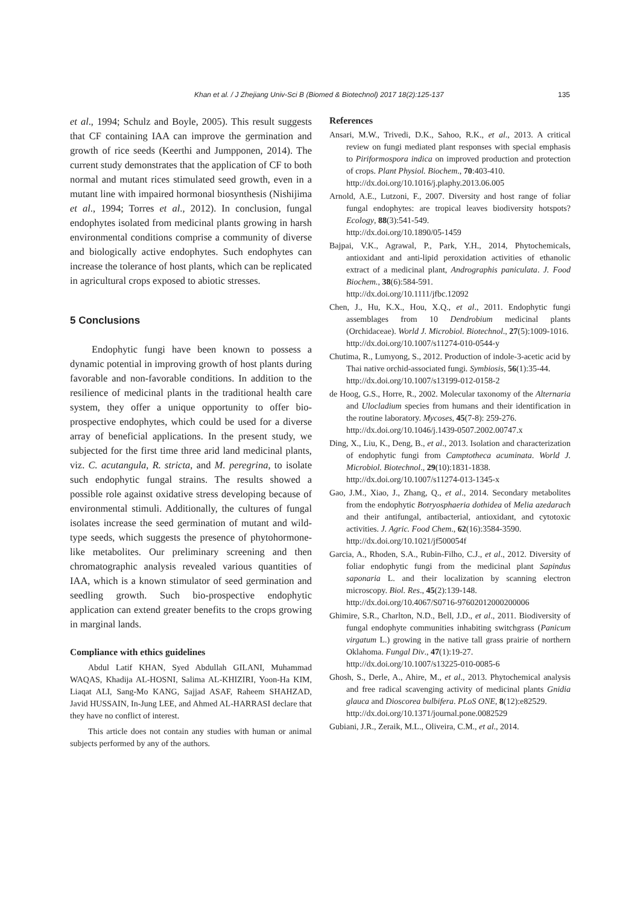Khan et al. / J Zhejiang Univ-Sci B (Biomed & Biotechnol) 2017 18(2):125-137 135
et al., 1994; Schulz and Boyle, 2005). This result suggests that CF containing IAA can improve the germination and growth of rice seeds (Keerthi and Jumpponen, 2014). The current study demonstrates that the application of CF to both normal and mutant rices stimulated seed growth, even in a mutant line with impaired hormonal biosynthesis (Nishijima et al., 1994; Torres et al., 2012). In conclusion, fungal endophytes isolated from medicinal plants growing in harsh environmental conditions comprise a community of diverse and biologically active endophytes. Such endophytes can increase the tolerance of host plants, which can be replicated in agricultural crops exposed to abiotic stresses.
5 Conclusions
Endophytic fungi have been known to possess a dynamic potential in improving growth of host plants during favorable and non-favorable conditions. In addition to the resilience of medicinal plants in the traditional health care system, they offer a unique opportunity to offer bio-prospective endophytes, which could be used for a diverse array of beneficial applications. In the present study, we subjected for the first time three arid land medicinal plants, viz. C. acutangula, R. stricta, and M. peregrina, to isolate such endophytic fungal strains. The results showed a possible role against oxidative stress developing because of environmental stimuli. Additionally, the cultures of fungal isolates increase the seed germination of mutant and wild-type seeds, which suggests the presence of phytohormone-like metabolites. Our preliminary screening and then chromatographic analysis revealed various quantities of IAA, which is a known stimulator of seed germination and seedling growth. Such bio-prospective endophytic application can extend greater benefits to the crops growing in marginal lands.
Compliance with ethics guidelines
Abdul Latif KHAN, Syed Abdullah GILANI, Muhammad WAQAS, Khadija AL-HOSNI, Salima AL-KHIZIRI, Yoon-Ha KIM, Liaqat ALI, Sang-Mo KANG, Sajjad ASAF, Raheem SHAHZAD, Javid HUSSAIN, In-Jung LEE, and Ahmed AL-HARRASI declare that they have no conflict of interest.
This article does not contain any studies with human or animal subjects performed by any of the authors.
References
Ansari, M.W., Trivedi, D.K., Sahoo, R.K., et al., 2013. A critical review on fungi mediated plant responses with special emphasis to Piriformospora indica on improved production and protection of crops. Plant Physiol. Biochem., 70:403-410.
http://dx.doi.org/10.1016/j.plaphy.2013.06.005
Arnold, A.E., Lutzoni, F., 2007. Diversity and host range of foliar fungal endophytes: are tropical leaves biodiversity hotspots? Ecology, 88(3):541-549.
http://dx.doi.org/10.1890/05-1459
Bajpai, V.K., Agrawal, P., Park, Y.H., 2014, Phytochemicals, antioxidant and anti-lipid peroxidation activities of ethanolic extract of a medicinal plant, Andrographis paniculata. J. Food Biochem., 38(6):584-591.
http://dx.doi.org/10.1111/jfbc.12092
Chen, J., Hu, K.X., Hou, X.Q., et al., 2011. Endophytic fungi assemblages from 10 Dendrobium medicinal plants (Orchidaceae). World J. Microbiol. Biotechnol., 27(5):1009-1016.
http://dx.doi.org/10.1007/s11274-010-0544-y
Chutima, R., Lumyong, S., 2012. Production of indole-3-acetic acid by Thai native orchid-associated fungi. Symbiosis, 56(1):35-44.
http://dx.doi.org/10.1007/s13199-012-0158-2
de Hoog, G.S., Horre, R., 2002. Molecular taxonomy of the Alternaria and Ulocladium species from humans and their identification in the routine laboratory. Mycoses, 45(7-8): 259-276.
http://dx.doi.org/10.1046/j.1439-0507.2002.00747.x
Ding, X., Liu, K., Deng, B., et al., 2013. Isolation and characterization of endophytic fungi from Camptotheca acuminata. World J. Microbiol. Biotechnol., 29(10):1831-1838.
http://dx.doi.org/10.1007/s11274-013-1345-x
Gao, J.M., Xiao, J., Zhang, Q., et al., 2014. Secondary metabolites from the endophytic Botryosphaeria dothidea of Melia azedarach and their antifungal, antibacterial, antioxidant, and cytotoxic activities. J. Agric. Food Chem., 62(16):3584-3590.
http://dx.doi.org/10.1021/jf500054f
Garcia, A., Rhoden, S.A., Rubin-Filho, C.J., et al., 2012. Diversity of foliar endophytic fungi from the medicinal plant Sapindus saponaria L. and their localization by scanning electron microscopy. Biol. Res., 45(2):139-148.
http://dx.doi.org/10.4067/S0716-97602012000200006
Ghimire, S.R., Charlton, N.D., Bell, J.D., et al., 2011. Biodiversity of fungal endophyte communities inhabiting switchgrass (Panicum virgatum L.) growing in the native tall grass prairie of northern Oklahoma. Fungal Div., 47(1):19-27.
http://dx.doi.org/10.1007/s13225-010-0085-6
Ghosh, S., Derle, A., Ahire, M., et al., 2013. Phytochemical analysis and free radical scavenging activity of medicinal plants Gnidia glauca and Dioscorea bulbifera. PLoS ONE, 8(12):e82529.
http://dx.doi.org/10.1371/journal.pone.0082529
Gubiani, J.R., Zeraik, M.L., Oliveira, C.M., et al., 2014.